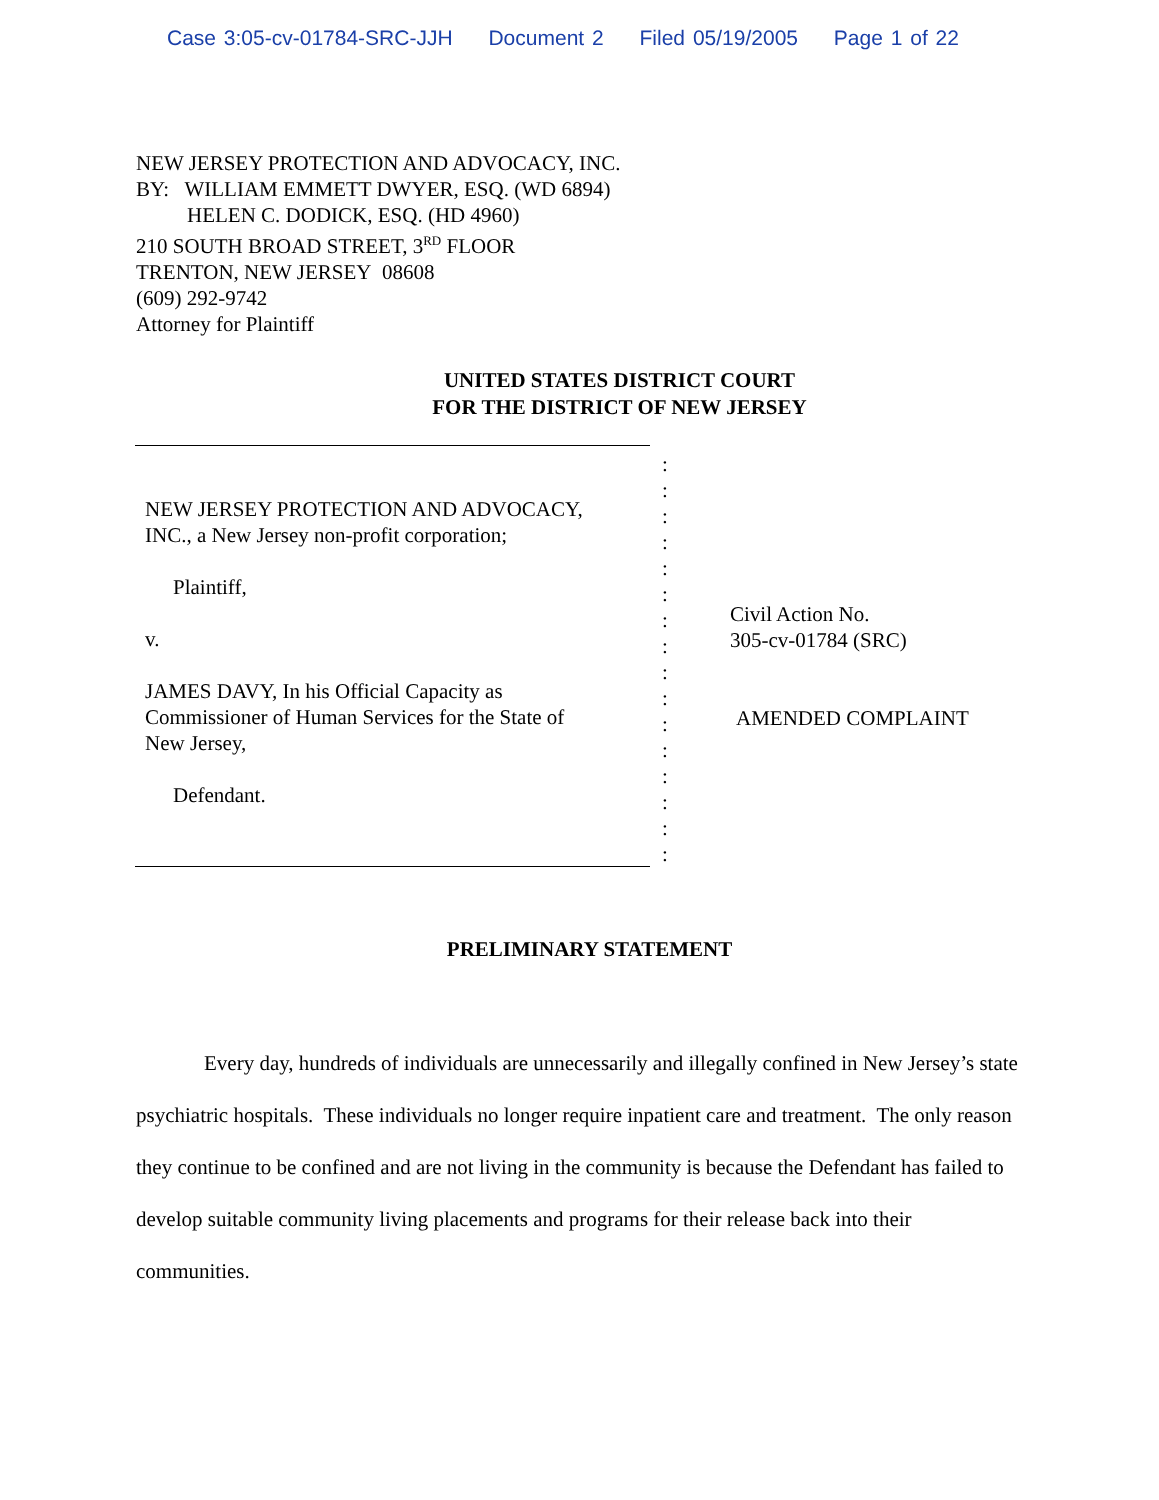Case 3:05-cv-01784-SRC-JJH Document 2 Filed 05/19/2005 Page 1 of 22
NEW JERSEY PROTECTION AND ADVOCACY, INC.
BY: WILLIAM EMMETT DWYER, ESQ. (WD 6894)
HELEN C. DODICK, ESQ. (HD 4960)
210 SOUTH BROAD STREET, 3<sup>RD</sup> FLOOR
TRENTON, NEW JERSEY 08608
(609) 292-9742
Attorney for Plaintiff
UNITED STATES DISTRICT COURT
FOR THE DISTRICT OF NEW JERSEY
NEW JERSEY PROTECTION AND ADVOCACY,
INC., a New Jersey non-profit corporation;
Plaintiff,
v.
JAMES DAVY, In his Official Capacity as
Commissioner of Human Services for the State of
New Jersey,
Defendant.
:
:
:
:
:
:
:
:
:
:
:
:
:
:
:
:
Civil Action No.
305-cv-01784 (SRC)
AMENDED COMPLAINT
PRELIMINARY STATEMENT
Every day, hundreds of individuals are unnecessarily and illegally confined in New Jersey’s state psychiatric hospitals. These individuals no longer require inpatient care and treatment. The only reason they continue to be confined and are not living in the community is because the Defendant has failed to develop suitable community living placements and programs for their release back into their communities.